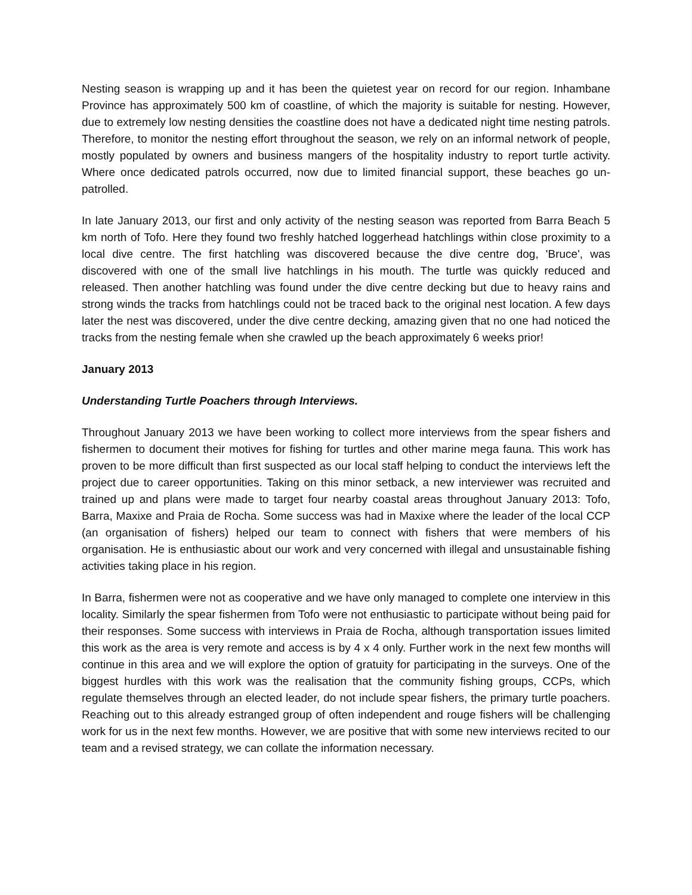Nesting season is wrapping up and it has been the quietest year on record for our region. Inhambane Province has approximately 500 km of coastline, of which the majority is suitable for nesting. However, due to extremely low nesting densities the coastline does not have a dedicated night time nesting patrols. Therefore, to monitor the nesting effort throughout the season, we rely on an informal network of people, mostly populated by owners and business mangers of the hospitality industry to report turtle activity. Where once dedicated patrols occurred, now due to limited financial support, these beaches go un-patrolled.
In late January 2013, our first and only activity of the nesting season was reported from Barra Beach 5 km north of Tofo. Here they found two freshly hatched loggerhead hatchlings within close proximity to a local dive centre. The first hatchling was discovered because the dive centre dog, 'Bruce', was discovered with one of the small live hatchlings in his mouth. The turtle was quickly reduced and released. Then another hatchling was found under the dive centre decking but due to heavy rains and strong winds the tracks from hatchlings could not be traced back to the original nest location. A few days later the nest was discovered, under the dive centre decking, amazing given that no one had noticed the tracks from the nesting female when she crawled up the beach approximately 6 weeks prior!
January 2013
Understanding Turtle Poachers through Interviews.
Throughout January 2013 we have been working to collect more interviews from the spear fishers and fishermen to document their motives for fishing for turtles and other marine mega fauna. This work has proven to be more difficult than first suspected as our local staff helping to conduct the interviews left the project due to career opportunities. Taking on this minor setback, a new interviewer was recruited and trained up and plans were made to target four nearby coastal areas throughout January 2013: Tofo, Barra, Maxixe and Praia de Rocha. Some success was had in Maxixe where the leader of the local CCP (an organisation of fishers) helped our team to connect with fishers that were members of his organisation. He is enthusiastic about our work and very concerned with illegal and unsustainable fishing activities taking place in his region.
In Barra, fishermen were not as cooperative and we have only managed to complete one interview in this locality. Similarly the spear fishermen from Tofo were not enthusiastic to participate without being paid for their responses. Some success with interviews in Praia de Rocha, although transportation issues limited this work as the area is very remote and access is by 4 x 4 only. Further work in the next few months will continue in this area and we will explore the option of gratuity for participating in the surveys. One of the biggest hurdles with this work was the realisation that the community fishing groups, CCPs, which regulate themselves through an elected leader, do not include spear fishers, the primary turtle poachers. Reaching out to this already estranged group of often independent and rouge fishers will be challenging work for us in the next few months. However, we are positive that with some new interviews recited to our team and a revised strategy, we can collate the information necessary.